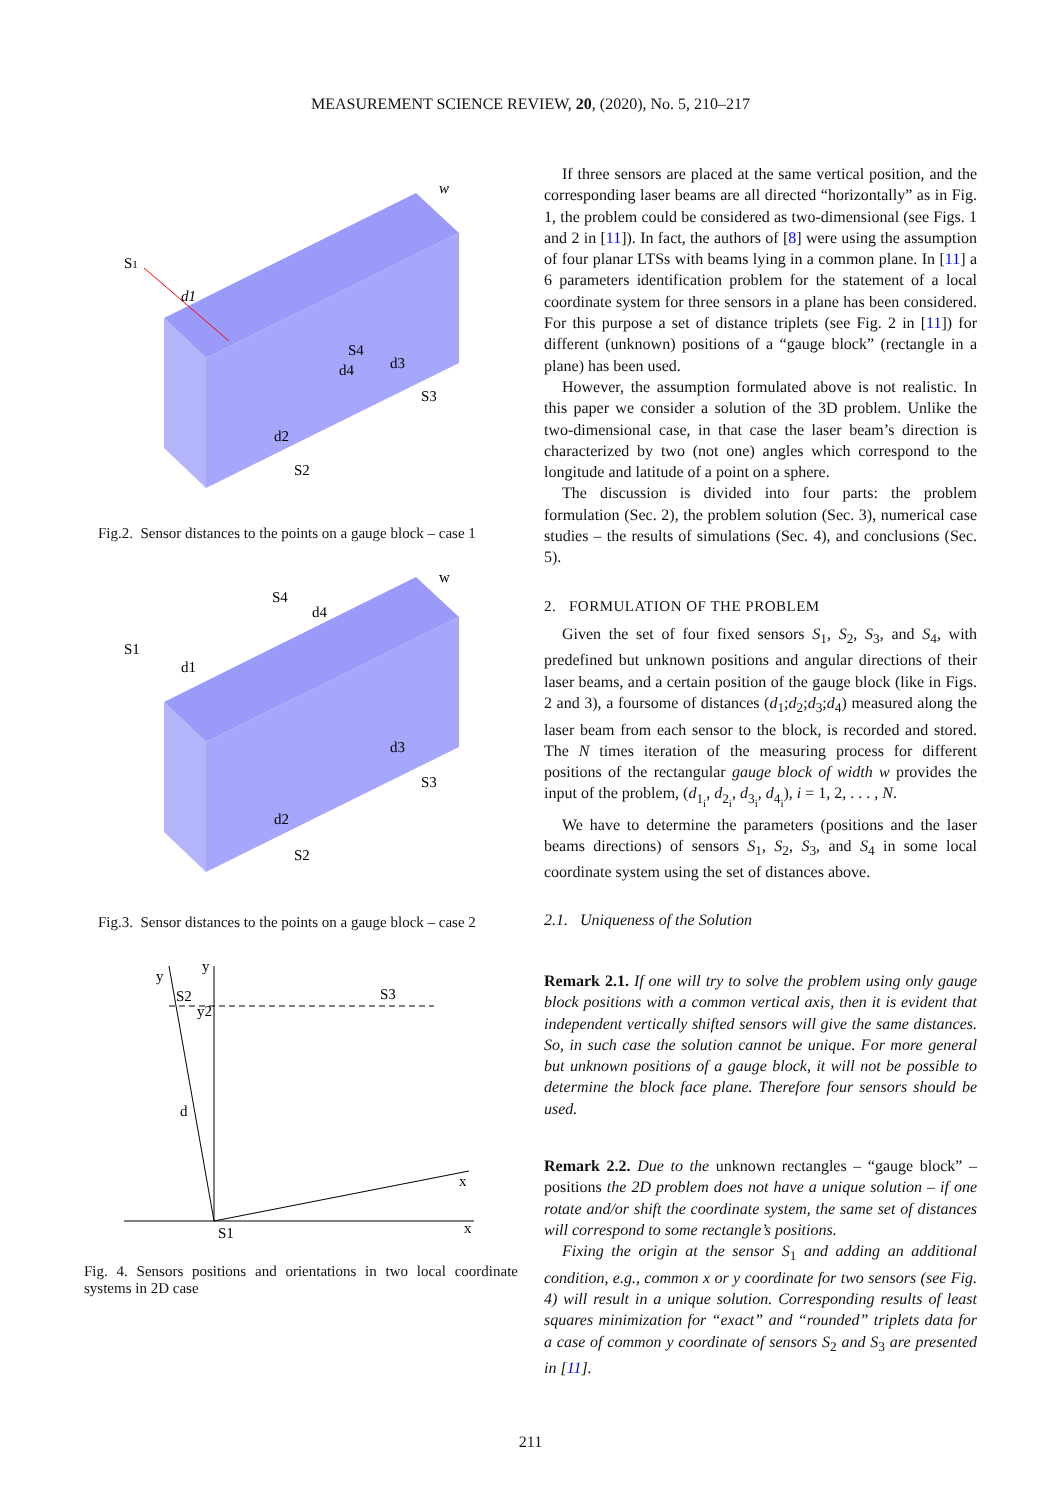MEASUREMENT SCIENCE REVIEW, 20, (2020), No. 5, 210–217
S1
d1
S4
d4
d3
S3
d2
S2
w
Fig.2. Sensor distances to the points on a gauge block – case 1
S1
d1
S4
d4
d3
S3
d2
S2
w
Fig.3. Sensor distances to the points on a gauge block – case 2
y
y
S2
S3
y2
d
x
x
S1
Fig. 4. Sensors positions and orientations in two local coordinate systems in 2D case
If three sensors are placed at the same vertical position, and the corresponding laser beams are all directed “horizontally” as in Fig. 1, the problem could be considered as two-dimensional (see Figs. 1 and 2 in [11]). In fact, the authors of [8] were using the assumption of four planar LTSs with beams lying in a common plane. In [11] a 6 parameters identification problem for the statement of a local coordinate system for three sensors in a plane has been considered. For this purpose a set of distance triplets (see Fig. 2 in [11]) for different (unknown) positions of a “gauge block” (rectangle in a plane) has been used.
However, the assumption formulated above is not realistic. In this paper we consider a solution of the 3D problem. Unlike the two-dimensional case, in that case the laser beam’s direction is characterized by two (not one) angles which correspond to the longitude and latitude of a point on a sphere.
The discussion is divided into four parts: the problem formulation (Sec. 2), the problem solution (Sec. 3), numerical case studies – the results of simulations (Sec. 4), and conclusions (Sec. 5).
2. FORMULATION OF THE PROBLEM
Given the set of four fixed sensors S<sub>1</sub>, S<sub>2</sub>, S<sub>3</sub>, and S<sub>4</sub>, with predefined but unknown positions and angular directions of their laser beams, and a certain position of the gauge block (like in Figs. 2 and 3), a foursome of distances (d<sub>1</sub>;d<sub>2</sub>;d<sub>3</sub>;d<sub>4</sub>) measured along the laser beam from each sensor to the block, is recorded and stored. The N times iteration of the measuring process for different positions of the rectangular gauge block of width w provides the input of the problem, (d<sub>1<sub>i</sub></sub>, d<sub>2<sub>i</sub></sub>, d<sub>3<sub>i</sub></sub>, d<sub>4<sub>i</sub></sub>), i = 1, 2, . . . , N.
We have to determine the parameters (positions and the laser beams directions) of sensors S<sub>1</sub>, S<sub>2</sub>, S<sub>3</sub>, and S<sub>4</sub> in some local coordinate system using the set of distances above.
2.1. Uniqueness of the Solution
Remark 2.1. If one will try to solve the problem using only gauge block positions with a common vertical axis, then it is evident that independent vertically shifted sensors will give the same distances. So, in such case the solution cannot be unique. For more general but unknown positions of a gauge block, it will not be possible to determine the block face plane. Therefore four sensors should be used.
Remark 2.2. Due to the unknown rectangles – “gauge block” – positions the 2D problem does not have a unique solution – if one rotate and/or shift the coordinate system, the same set of distances will correspond to some rectangle’s positions.
Fixing the origin at the sensor S<sub>1</sub> and adding an additional condition, e.g., common x or y coordinate for two sensors (see Fig. 4) will result in a unique solution. Corresponding results of least squares minimization for “exact” and “rounded” triplets data for a case of common y coordinate of sensors S<sub>2</sub> and S<sub>3</sub> are presented in [11].
211